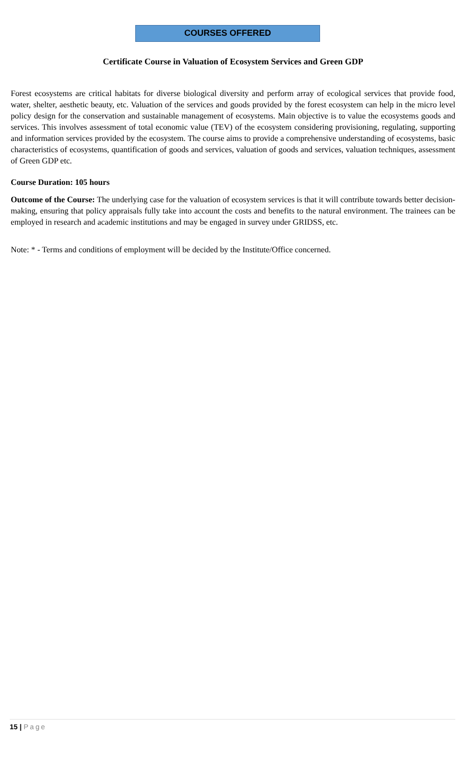COURSES OFFERED
Certificate Course in Valuation of Ecosystem Services and Green GDP
Forest ecosystems are critical habitats for diverse biological diversity and perform array of ecological services that provide food, water, shelter, aesthetic beauty, etc. Valuation of the services and goods provided by the forest ecosystem can help in the micro level policy design for the conservation and sustainable management of ecosystems. Main objective is to value the ecosystems goods and services. This involves assessment of total economic value (TEV) of the ecosystem considering provisioning, regulating, supporting and information services provided by the ecosystem. The course aims to provide a comprehensive understanding of ecosystems, basic characteristics of ecosystems, quantification of goods and services, valuation of goods and services, valuation techniques, assessment of Green GDP etc.
Course Duration: 105 hours
Outcome of the Course: The underlying case for the valuation of ecosystem services is that it will contribute towards better decision-making, ensuring that policy appraisals fully take into account the costs and benefits to the natural environment. The trainees can be employed in research and academic institutions and may be engaged in survey under GRIDSS, etc.
Note: * - Terms and conditions of employment will be decided by the Institute/Office concerned.
15 | Page